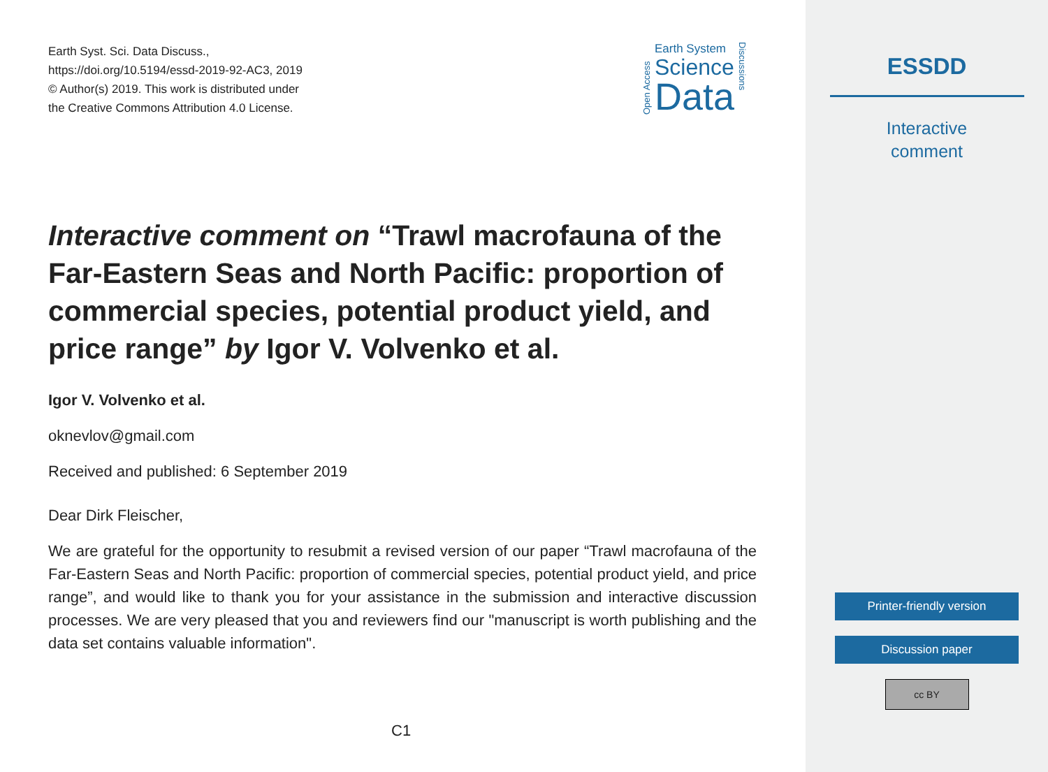Earth Syst. Sci. Data Discuss.,
https://doi.org/10.5194/essd-2019-92-AC3, 2019
© Author(s) 2019. This work is distributed under
the Creative Commons Attribution 4.0 License.
Open Access
Earth System
Science
Data
Discussions
Interactive comment on “Trawl macrofauna of the Far-Eastern Seas and North Pacific: proportion of commercial species, potential product yield, and price range” by Igor V. Volvenko et al.
Igor V. Volvenko et al.
oknevlov@gmail.com
Received and published: 6 September 2019
Dear Dirk Fleischer,
We are grateful for the opportunity to resubmit a revised version of our paper “Trawl macrofauna of the Far-Eastern Seas and North Pacific: proportion of commercial species, potential product yield, and price range”, and would like to thank you for your assistance in the submission and interactive discussion processes. We are very pleased that you and reviewers find our "manuscript is worth publishing and the data set contains valuable information".
C1
ESSDD
Interactive
comment
Printer-friendly version
Discussion paper
cc BY